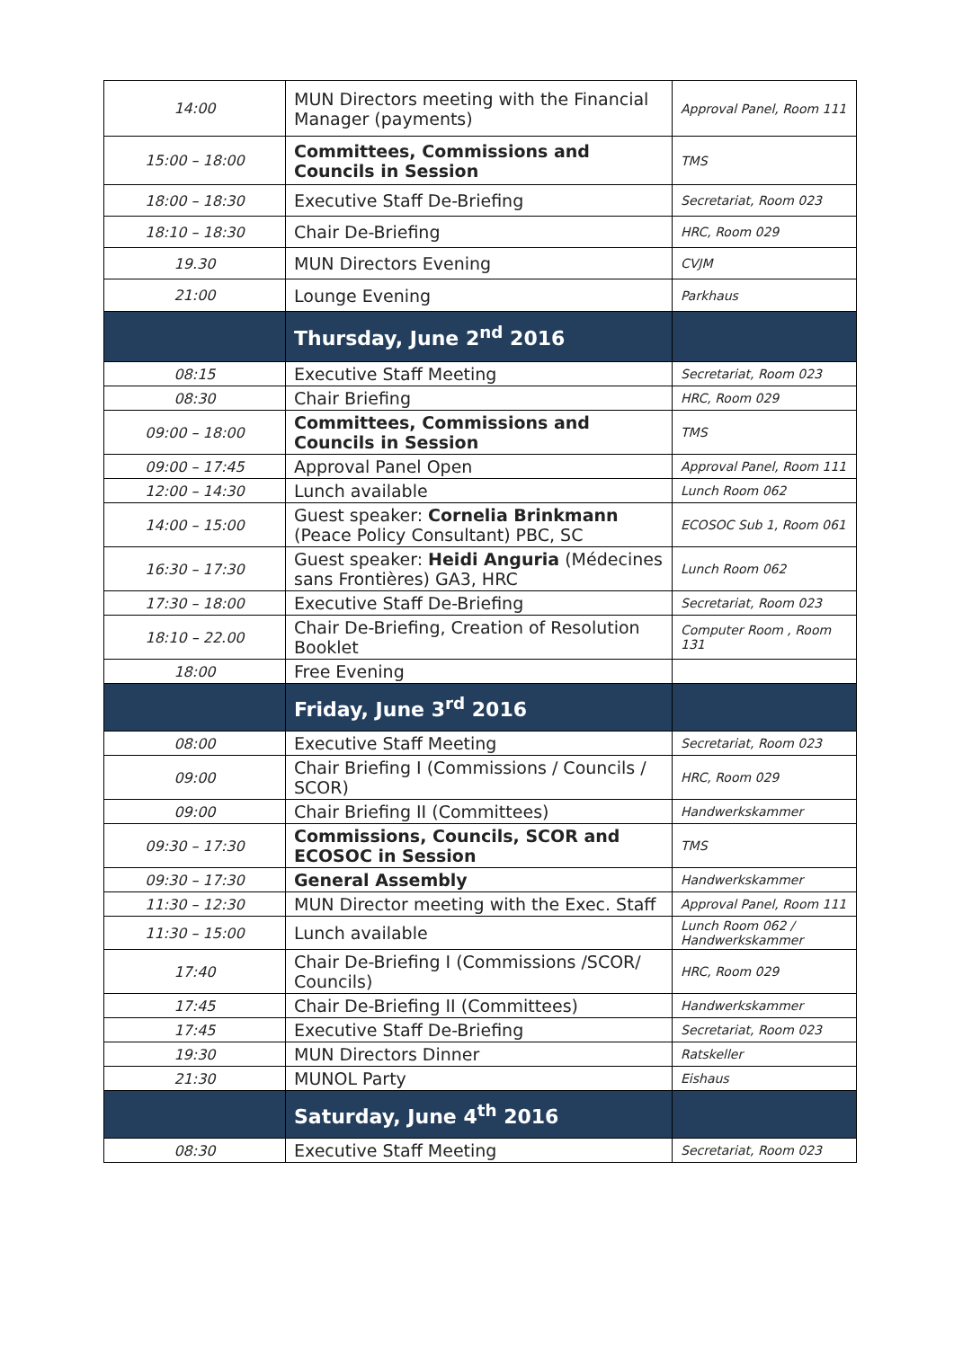| 14:00 | MUN Directors meeting with the Financial Manager (payments) | Approval Panel, Room 111 |
| 15:00 – 18:00 | Committees, Commissions and Councils in Session | TMS |
| 18:00 – 18:30 | Executive Staff De-Briefing | Secretariat, Room 023 |
| 18:10 – 18:30 | Chair De-Briefing | HRC, Room 029 |
| 19.30 | MUN Directors Evening | CVJM |
| 21:00 | Lounge Evening | Parkhaus |
| | Thursday, June 2<sup>nd</sup> 2016 | |
| 08:15 | Executive Staff Meeting | Secretariat, Room 023 |
| 08:30 | Chair Briefing | HRC, Room 029 |
| 09:00 – 18:00 | Committees, Commissions and Councils in Session | TMS |
| 09:00 – 17:45 | Approval Panel Open | Approval Panel, Room 111 |
| 12:00 – 14:30 | Lunch available | Lunch Room 062 |
| 14:00 – 15:00 | Guest speaker: Cornelia Brinkmann (Peace Policy Consultant) PBC, SC | ECOSOC Sub 1, Room 061 |
| 16:30 – 17:30 | Guest speaker: Heidi Anguria (Médecines sans Frontières) GA3, HRC | Lunch Room 062 |
| 17:30 – 18:00 | Executive Staff De-Briefing | Secretariat, Room 023 |
| 18:10 – 22.00 | Chair De-Briefing, Creation of Resolution Booklet | Computer Room , Room 131 |
| 18:00 | Free Evening | |
| | Friday, June 3<sup>rd</sup> 2016 | |
| 08:00 | Executive Staff Meeting | Secretariat, Room 023 |
| 09:00 | Chair Briefing I (Commissions / Councils / SCOR) | HRC, Room 029 |
| 09:00 | Chair Briefing II (Committees) | Handwerkskammer |
| 09:30 – 17:30 | Commissions, Councils, SCOR and ECOSOC in Session | TMS |
| 09:30 – 17:30 | General Assembly | Handwerkskammer |
| 11:30 – 12:30 | MUN Director meeting with the Exec. Staff | Approval Panel, Room 111 |
| 11:30 – 15:00 | Lunch available | Lunch Room 062 / Handwerkskammer |
| 17:40 | Chair De-Briefing I (Commissions /SCOR/ Councils) | HRC, Room 029 |
| 17:45 | Chair De-Briefing II (Committees) | Handwerkskammer |
| 17:45 | Executive Staff De-Briefing | Secretariat, Room 023 |
| 19:30 | MUN Directors Dinner | Ratskeller |
| 21:30 | MUNOL Party | Eishaus |
| | Saturday, June 4<sup>th</sup> 2016 | |
| 08:30 | Executive Staff Meeting | Secretariat, Room 023 |